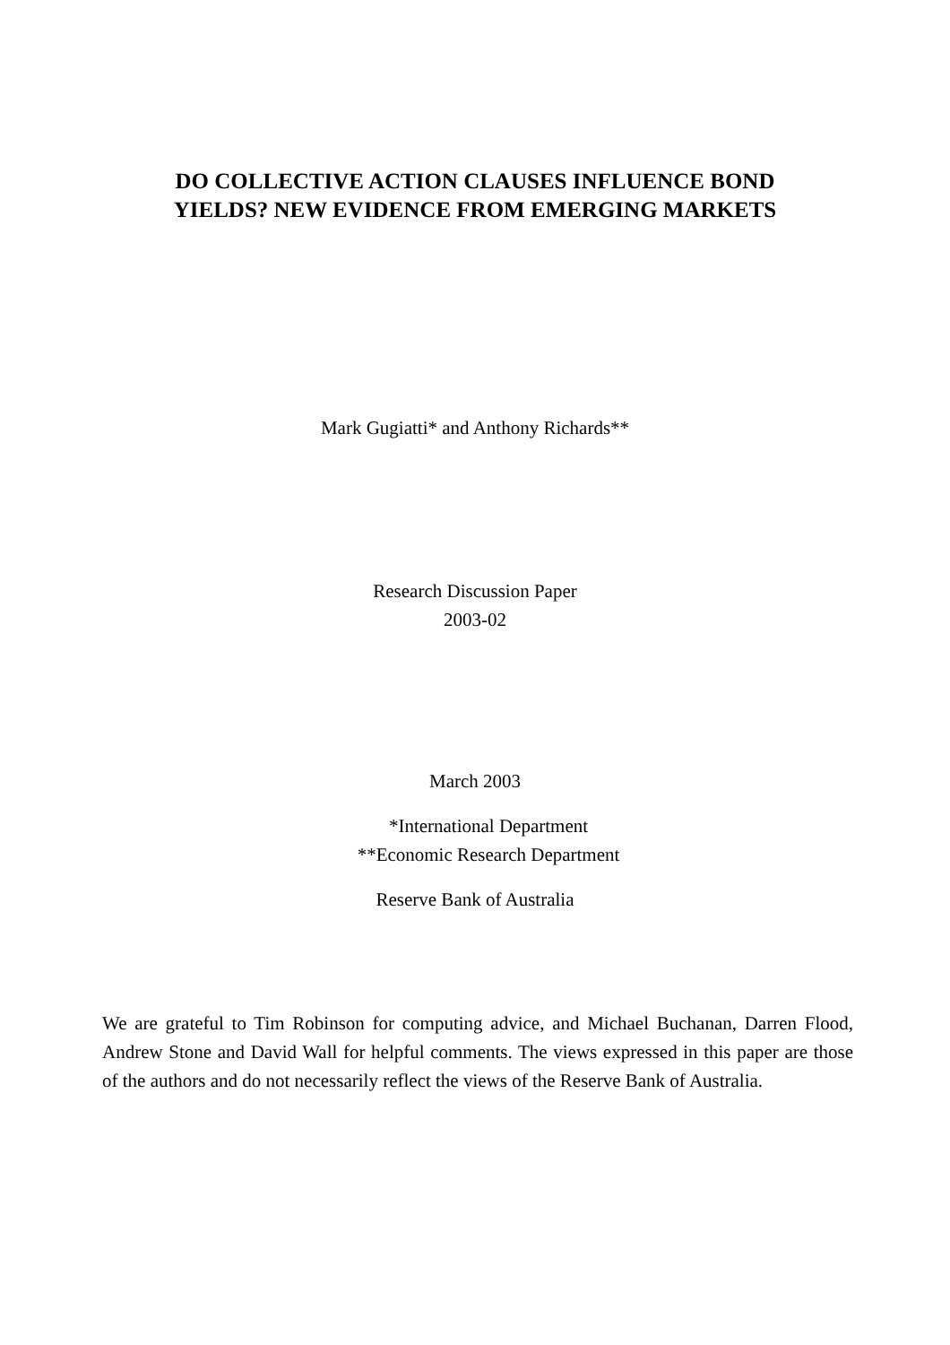DO COLLECTIVE ACTION CLAUSES INFLUENCE BOND
YIELDS? NEW EVIDENCE FROM EMERGING MARKETS
Mark Gugiatti* and Anthony Richards**
Research Discussion Paper
2003-02
March 2003
*International Department
**Economic Research Department
Reserve Bank of Australia
We are grateful to Tim Robinson for computing advice, and Michael Buchanan, Darren Flood, Andrew Stone and David Wall for helpful comments. The views expressed in this paper are those of the authors and do not necessarily reflect the views of the Reserve Bank of Australia.